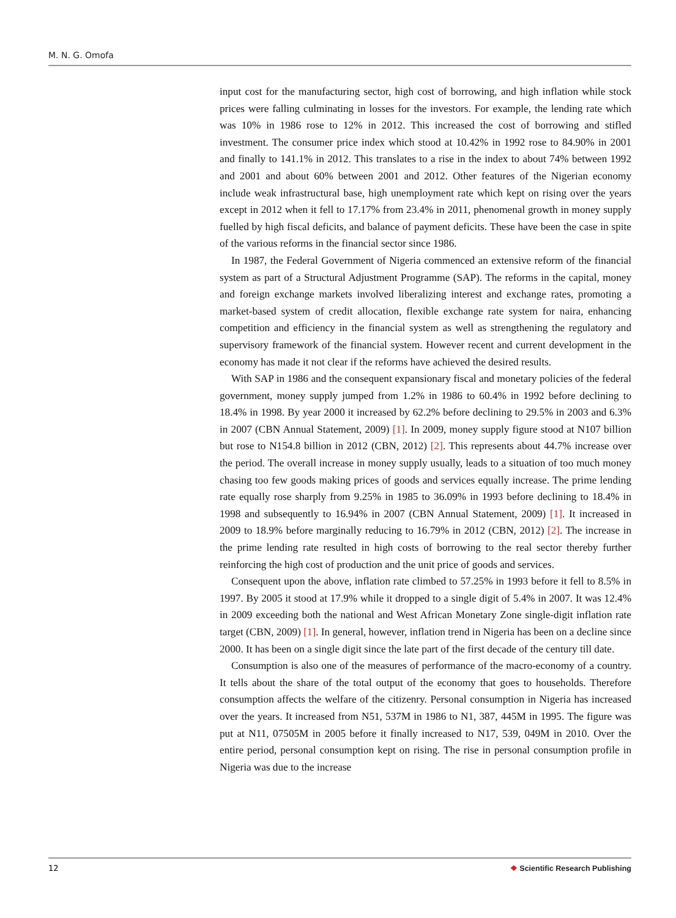M. N. G. Omofa
input cost for the manufacturing sector, high cost of borrowing, and high inflation while stock prices were falling culminating in losses for the investors. For example, the lending rate which was 10% in 1986 rose to 12% in 2012. This increased the cost of borrowing and stifled investment. The consumer price index which stood at 10.42% in 1992 rose to 84.90% in 2001 and finally to 141.1% in 2012. This translates to a rise in the index to about 74% between 1992 and 2001 and about 60% between 2001 and 2012. Other features of the Nigerian economy include weak infrastructural base, high unemployment rate which kept on rising over the years except in 2012 when it fell to 17.17% from 23.4% in 2011, phenomenal growth in money supply fuelled by high fiscal deficits, and balance of payment deficits. These have been the case in spite of the various reforms in the financial sector since 1986.
In 1987, the Federal Government of Nigeria commenced an extensive reform of the financial system as part of a Structural Adjustment Programme (SAP). The reforms in the capital, money and foreign exchange markets involved liberalizing interest and exchange rates, promoting a market-based system of credit allocation, flexible exchange rate system for naira, enhancing competition and efficiency in the financial system as well as strengthening the regulatory and supervisory framework of the financial system. However recent and current development in the economy has made it not clear if the reforms have achieved the desired results.
With SAP in 1986 and the consequent expansionary fiscal and monetary policies of the federal government, money supply jumped from 1.2% in 1986 to 60.4% in 1992 before declining to 18.4% in 1998. By year 2000 it increased by 62.2% before declining to 29.5% in 2003 and 6.3% in 2007 (CBN Annual Statement, 2009) [1]. In 2009, money supply figure stood at N107 billion but rose to N154.8 billion in 2012 (CBN, 2012) [2]. This represents about 44.7% increase over the period. The overall increase in money supply usually, leads to a situation of too much money chasing too few goods making prices of goods and services equally increase. The prime lending rate equally rose sharply from 9.25% in 1985 to 36.09% in 1993 before declining to 18.4% in 1998 and subsequently to 16.94% in 2007 (CBN Annual Statement, 2009) [1]. It increased in 2009 to 18.9% before marginally reducing to 16.79% in 2012 (CBN, 2012) [2]. The increase in the prime lending rate resulted in high costs of borrowing to the real sector thereby further reinforcing the high cost of production and the unit price of goods and services.
Consequent upon the above, inflation rate climbed to 57.25% in 1993 before it fell to 8.5% in 1997. By 2005 it stood at 17.9% while it dropped to a single digit of 5.4% in 2007. It was 12.4% in 2009 exceeding both the national and West African Monetary Zone single-digit inflation rate target (CBN, 2009) [1]. In general, however, inflation trend in Nigeria has been on a decline since 2000. It has been on a single digit since the late part of the first decade of the century till date.
Consumption is also one of the measures of performance of the macro-economy of a country. It tells about the share of the total output of the economy that goes to households. Therefore consumption affects the welfare of the citizenry. Personal consumption in Nigeria has increased over the years. It increased from N51, 537M in 1986 to N1, 387, 445M in 1995. The figure was put at N11, 07505M in 2005 before it finally increased to N17, 539, 049M in 2010. Over the entire period, personal consumption kept on rising. The rise in personal consumption profile in Nigeria was due to the increase
12 ❖ Scientific Research Publishing